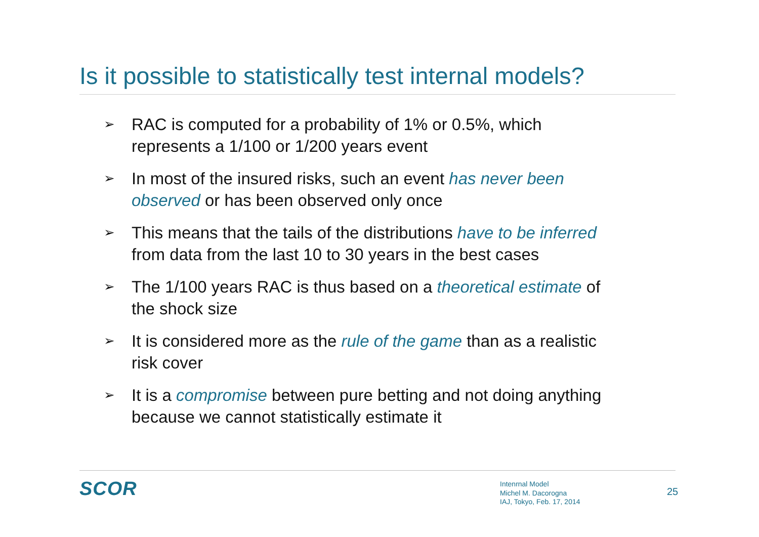Is it possible to statistically test internal models?
➢ RAC is computed for a probability of 1% or 0.5%, which represents a 1/100 or 1/200 years event
➢ In most of the insured risks, such an event has never been observed or has been observed only once
➢ This means that the tails of the distributions have to be inferred from data from the last 10 to 30 years in the best cases
➢ The 1/100 years RAC is thus based on a theoretical estimate of the shock size
➢ It is considered more as the rule of the game than as a realistic risk cover
➢ It is a compromise between pure betting and not doing anything because we cannot statistically estimate it
SCOR
Intenrnal Model
Michel M. Dacorogna
IAJ, Tokyo, Feb. 17, 2014
25